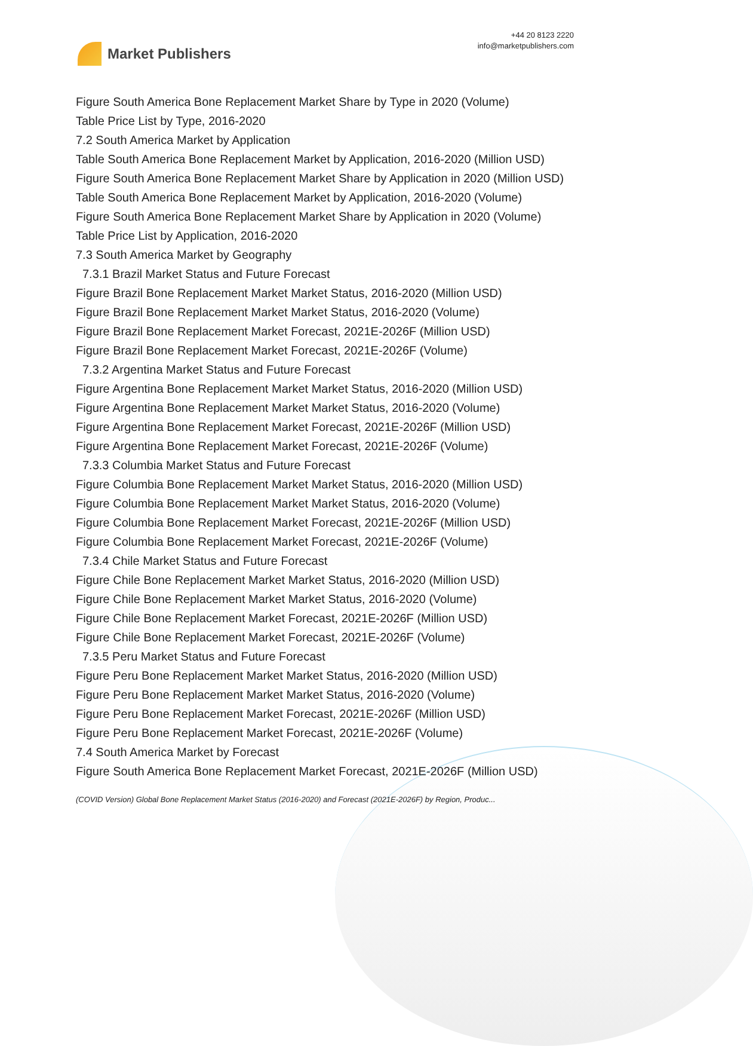Market Publishers
+44 20 8123 2220
info@marketpublishers.com
Figure South America Bone Replacement Market Share by Type in 2020 (Volume)
Table Price List by Type, 2016-2020
7.2 South America Market by Application
Table South America Bone Replacement Market by Application, 2016-2020 (Million USD)
Figure South America Bone Replacement Market Share by Application in 2020 (Million USD)
Table South America Bone Replacement Market by Application, 2016-2020 (Volume)
Figure South America Bone Replacement Market Share by Application in 2020 (Volume)
Table Price List by Application, 2016-2020
7.3 South America Market by Geography
7.3.1 Brazil Market Status and Future Forecast
Figure Brazil Bone Replacement Market Market Status, 2016-2020 (Million USD)
Figure Brazil Bone Replacement Market Market Status, 2016-2020 (Volume)
Figure Brazil Bone Replacement Market Forecast, 2021E-2026F (Million USD)
Figure Brazil Bone Replacement Market Forecast, 2021E-2026F (Volume)
7.3.2 Argentina Market Status and Future Forecast
Figure Argentina Bone Replacement Market Market Status, 2016-2020 (Million USD)
Figure Argentina Bone Replacement Market Market Status, 2016-2020 (Volume)
Figure Argentina Bone Replacement Market Forecast, 2021E-2026F (Million USD)
Figure Argentina Bone Replacement Market Forecast, 2021E-2026F (Volume)
7.3.3 Columbia Market Status and Future Forecast
Figure Columbia Bone Replacement Market Market Status, 2016-2020 (Million USD)
Figure Columbia Bone Replacement Market Market Status, 2016-2020 (Volume)
Figure Columbia Bone Replacement Market Forecast, 2021E-2026F (Million USD)
Figure Columbia Bone Replacement Market Forecast, 2021E-2026F (Volume)
7.3.4 Chile Market Status and Future Forecast
Figure Chile Bone Replacement Market Market Status, 2016-2020 (Million USD)
Figure Chile Bone Replacement Market Market Status, 2016-2020 (Volume)
Figure Chile Bone Replacement Market Forecast, 2021E-2026F (Million USD)
Figure Chile Bone Replacement Market Forecast, 2021E-2026F (Volume)
7.3.5 Peru Market Status and Future Forecast
Figure Peru Bone Replacement Market Market Status, 2016-2020 (Million USD)
Figure Peru Bone Replacement Market Market Status, 2016-2020 (Volume)
Figure Peru Bone Replacement Market Forecast, 2021E-2026F (Million USD)
Figure Peru Bone Replacement Market Forecast, 2021E-2026F (Volume)
7.4 South America Market by Forecast
Figure South America Bone Replacement Market Forecast, 2021E-2026F (Million USD)
(COVID Version) Global Bone Replacement Market Status (2016-2020) and Forecast (2021E-2026F) by Region, Produc...